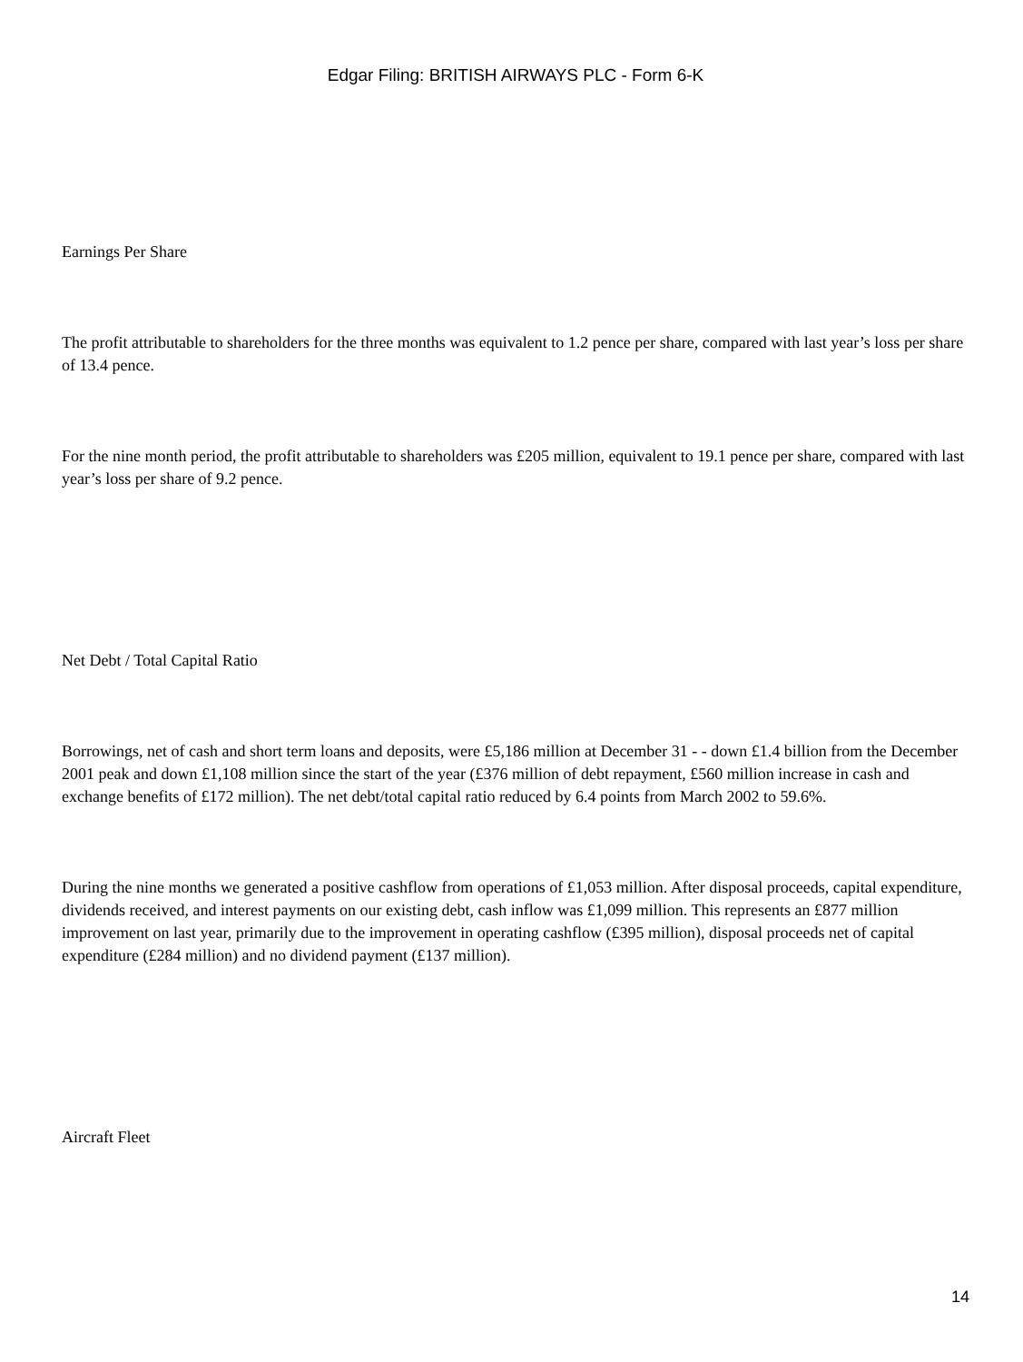Edgar Filing: BRITISH AIRWAYS PLC - Form 6-K
Earnings Per Share
The profit attributable to shareholders for the three months was equivalent to 1.2 pence per share, compared with last year’s loss per share of 13.4 pence.
For the nine month period, the profit attributable to shareholders was £205 million, equivalent to 19.1 pence per share, compared with last year’s loss per share of 9.2 pence.
Net Debt / Total Capital Ratio
Borrowings, net of cash and short term loans and deposits, were £5,186 million at December 31 - - down £1.4 billion from the December 2001 peak and down £1,108 million since the start of the year (£376 million of debt repayment, £560 million increase in cash and exchange benefits of £172 million). The net debt/total capital ratio reduced by 6.4 points from March 2002 to 59.6%.
During the nine months we generated a positive cashflow from operations of £1,053 million. After disposal proceeds, capital expenditure, dividends received, and interest payments on our existing debt, cash inflow was £1,099 million. This represents an £877 million improvement on last year, primarily due to the improvement in operating cashflow (£395 million), disposal proceeds net of capital expenditure (£284 million) and no dividend payment (£137 million).
Aircraft Fleet
14